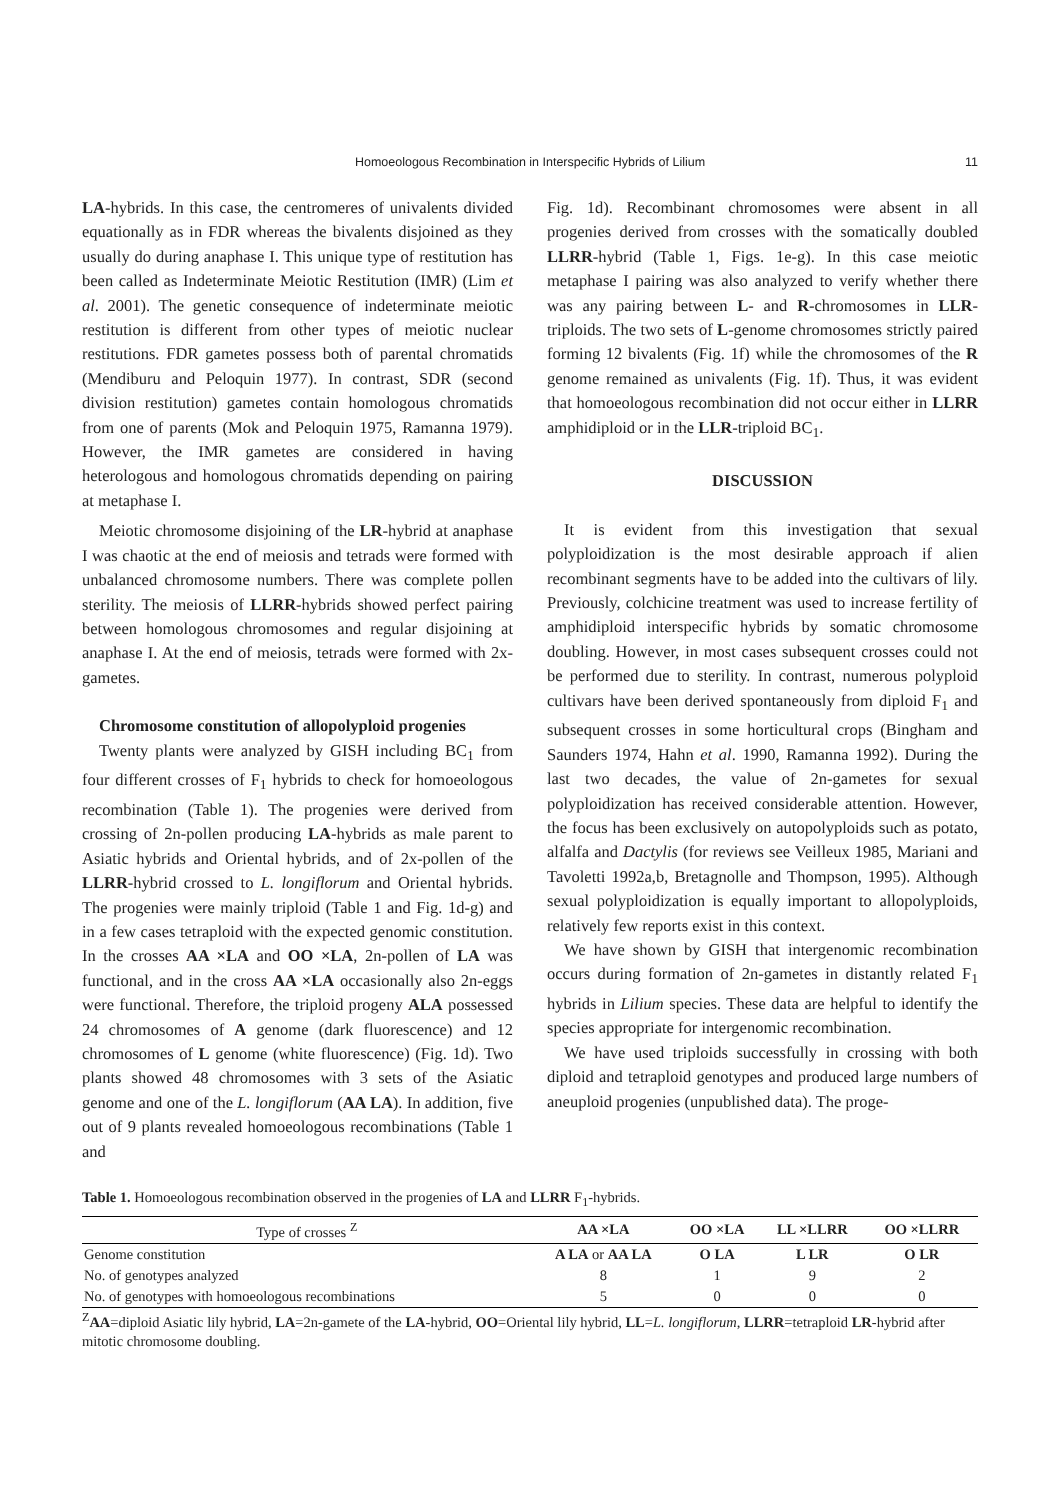Homoeologous Recombination in Interspecific Hybrids of Lilium
11
LA-hybrids. In this case, the centromeres of univalents divided equationally as in FDR whereas the bivalents disjoined as they usually do during anaphase I. This unique type of restitution has been called as Indeterminate Meiotic Restitution (IMR) (Lim et al. 2001). The genetic consequence of indeterminate meiotic restitution is different from other types of meiotic nuclear restitutions. FDR gametes possess both of parental chromatids (Mendiburu and Peloquin 1977). In contrast, SDR (second division restitution) gametes contain homologous chromatids from one of parents (Mok and Peloquin 1975, Ramanna 1979). However, the IMR gametes are considered in having heterologous and homologous chromatids depending on pairing at metaphase I.
Meiotic chromosome disjoining of the LR-hybrid at anaphase I was chaotic at the end of meiosis and tetrads were formed with unbalanced chromosome numbers. There was complete pollen sterility. The meiosis of LLRR-hybrids showed perfect pairing between homologous chromosomes and regular disjoining at anaphase I. At the end of meiosis, tetrads were formed with 2x-gametes.
Chromosome constitution of allopolyploid progenies
Twenty plants were analyzed by GISH including BC<sub>1</sub> from four different crosses of F<sub>1</sub> hybrids to check for homoeologous recombination (Table 1). The progenies were derived from crossing of 2n-pollen producing LA-hybrids as male parent to Asiatic hybrids and Oriental hybrids, and of 2x-pollen of the LLRR-hybrid crossed to L. longiflorum and Oriental hybrids. The progenies were mainly triploid (Table 1 and Fig. 1d-g) and in a few cases tetraploid with the expected genomic constitution. In the crosses AA ×LA and OO ×LA, 2n-pollen of LA was functional, and in the cross AA ×LA occasionally also 2n-eggs were functional. Therefore, the triploid progeny ALA possessed 24 chromosomes of A genome (dark fluorescence) and 12 chromosomes of L genome (white fluorescence) (Fig. 1d). Two plants showed 48 chromosomes with 3 sets of the Asiatic genome and one of the L. longiflorum (AA LA). In addition, five out of 9 plants revealed homoeologous recombinations (Table 1 and
Fig. 1d). Recombinant chromosomes were absent in all progenies derived from crosses with the somatically doubled LLRR-hybrid (Table 1, Figs. 1e-g). In this case meiotic metaphase I pairing was also analyzed to verify whether there was any pairing between L- and R-chromosomes in LLR-triploids. The two sets of L-genome chromosomes strictly paired forming 12 bivalents (Fig. 1f) while the chromosomes of the R genome remained as univalents (Fig. 1f). Thus, it was evident that homoeologous recombination did not occur either in LLRR amphidiploid or in the LLR-triploid BC<sub>1</sub>.
DISCUSSION
It is evident from this investigation that sexual polyploidization is the most desirable approach if alien recombinant segments have to be added into the cultivars of lily. Previously, colchicine treatment was used to increase fertility of amphidiploid interspecific hybrids by somatic chromosome doubling. However, in most cases subsequent crosses could not be performed due to sterility. In contrast, numerous polyploid cultivars have been derived spontaneously from diploid F<sub>1</sub> and subsequent crosses in some horticultural crops (Bingham and Saunders 1974, Hahn et al. 1990, Ramanna 1992). During the last two decades, the value of 2n-gametes for sexual polyploidization has received considerable attention. However, the focus has been exclusively on autopolyploids such as potato, alfalfa and Dactylis (for reviews see Veilleux 1985, Mariani and Tavoletti 1992a,b, Bretagnolle and Thompson, 1995). Although sexual polyploidization is equally important to allopolyploids, relatively few reports exist in this context.
We have shown by GISH that intergenomic recombination occurs during formation of 2n-gametes in distantly related F<sub>1</sub> hybrids in Lilium species. These data are helpful to identify the species appropriate for intergenomic recombination.
We have used triploids successfully in crossing with both diploid and tetraploid genotypes and produced large numbers of aneuploid progenies (unpublished data). The proge-
Table 1. Homoeologous recombination observed in the progenies of LA and LLRR F<sub>1</sub>-hybrids.
| Type of crosses <sup>Z</sup> | AA ×LA | OO ×LA | LL ×LLRR | OO ×LLRR |
| --- | --- | --- | --- | --- |
| Genome constitution | A LA or AA LA | O LA | L LR | O LR |
| No. of genotypes analyzed | 8 | 1 | 9 | 2 |
| No. of genotypes with homoeologous recombinations | 5 | 0 | 0 | 0 |
<sup>Z</sup>AA=diploid Asiatic lily hybrid, LA=2n-gamete of the LA-hybrid, OO=Oriental lily hybrid, LL=L. longiflorum, LLRR=tetraploid LR-hybrid after mitotic chromosome doubling.